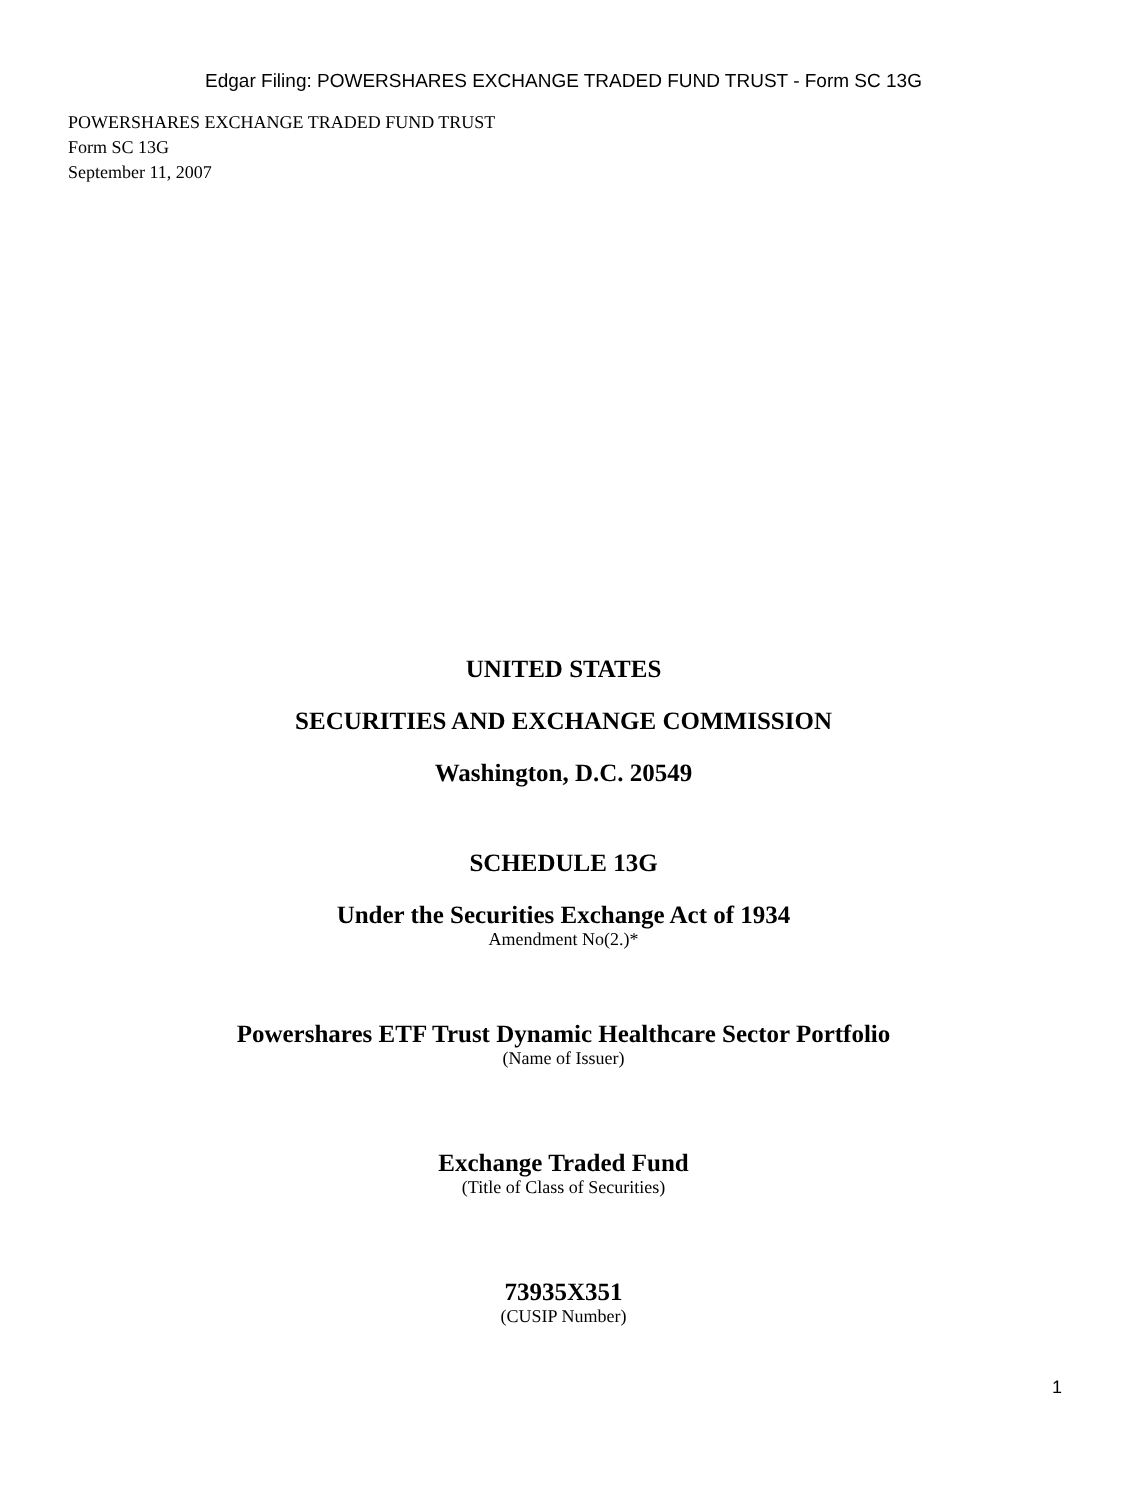Edgar Filing: POWERSHARES EXCHANGE TRADED FUND TRUST - Form SC 13G
POWERSHARES EXCHANGE TRADED FUND TRUST
Form SC 13G
September 11, 2007
UNITED STATES
SECURITIES AND EXCHANGE COMMISSION
Washington, D.C. 20549
SCHEDULE 13G
Under the Securities Exchange Act of 1934
Amendment No(2.)*
Powershares ETF Trust Dynamic Healthcare Sector Portfolio
(Name of Issuer)
Exchange Traded Fund
(Title of Class of Securities)
73935X351
(CUSIP Number)
1